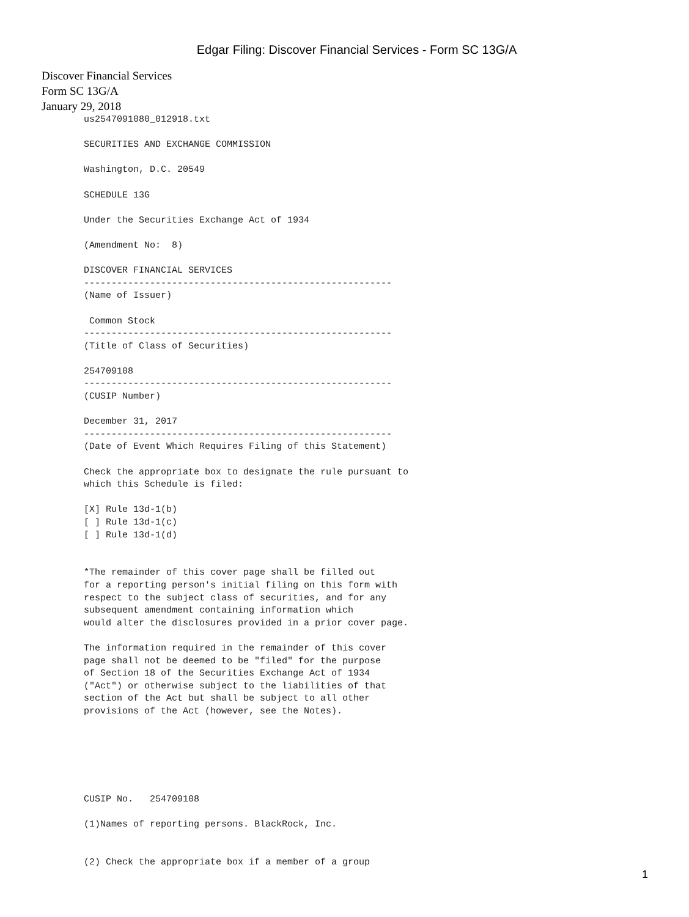Edgar Filing: Discover Financial Services - Form SC 13G/A
Discover Financial Services
Form SC 13G/A
January 29, 2018
us2547091080_012918.txt

SECURITIES AND EXCHANGE COMMISSION

Washington, D.C. 20549

SCHEDULE 13G

Under the Securities Exchange Act of 1934

(Amendment No:  8)

DISCOVER FINANCIAL SERVICES
--------------------------------------------------------
(Name of Issuer)

 Common Stock
--------------------------------------------------------
(Title of Class of Securities)

254709108
--------------------------------------------------------
(CUSIP Number)

December 31, 2017
--------------------------------------------------------
(Date of Event Which Requires Filing of this Statement)

Check the appropriate box to designate the rule pursuant to
which this Schedule is filed:

[X] Rule 13d-1(b)
[ ] Rule 13d-1(c)
[ ] Rule 13d-1(d)


*The remainder of this cover page shall be filled out
for a reporting person's initial filing on this form with
respect to the subject class of securities, and for any
subsequent amendment containing information which
would alter the disclosures provided in a prior cover page.

The information required in the remainder of this cover
page shall not be deemed to be "filed" for the purpose
of Section 18 of the Securities Exchange Act of 1934
("Act") or otherwise subject to the liabilities of that
section of the Act but shall be subject to all other
provisions of the Act (however, see the Notes).






CUSIP No.   254709108

(1)Names of reporting persons. BlackRock, Inc.


(2) Check the appropriate box if a member of a group
1